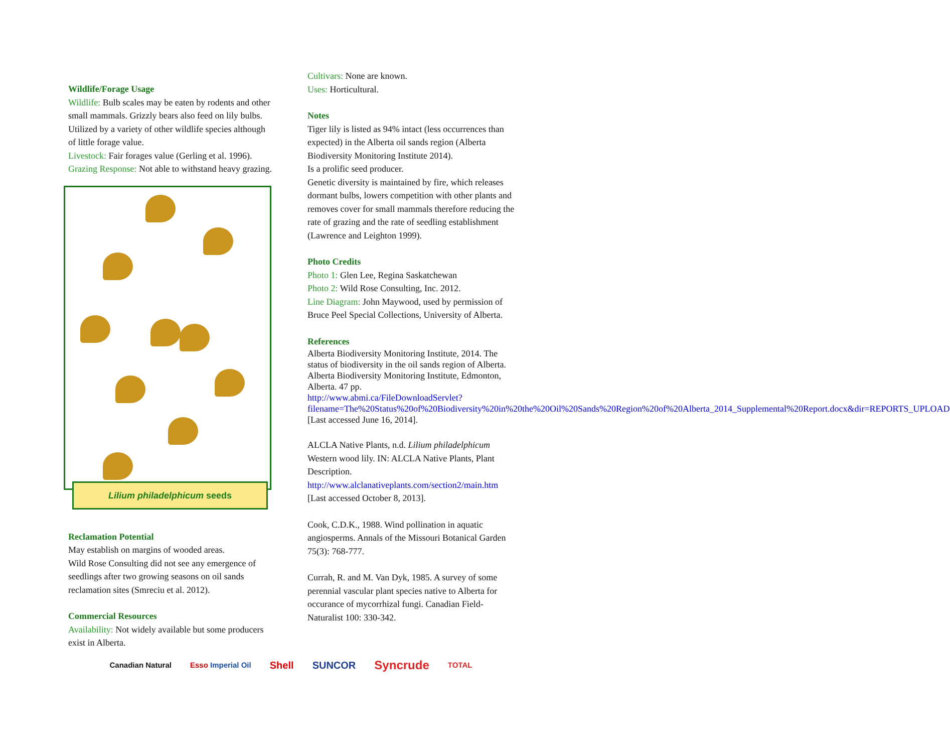Wildlife/Forage Usage
Wildlife: Bulb scales may be eaten by rodents and other small mammals. Grizzly bears also feed on lily bulbs. Utilized by a variety of other wildlife species although of little forage value.
Livestock: Fair forages value (Gerling et al. 1996).
Grazing Response: Not able to withstand heavy grazing.
Lilium philadelphicum seeds
Reclamation Potential
May establish on margins of wooded areas.
Wild Rose Consulting did not see any emergence of seedlings after two growing seasons on oil sands reclamation sites (Smreciu et al. 2012).
Commercial Resources
Availability: Not widely available but some producers exist in Alberta.
Cultivars: None are known.
Uses: Horticultural.
Notes
Tiger lily is listed as 94% intact (less occurrences than expected) in the Alberta oil sands region (Alberta Biodiversity Monitoring Institute 2014).
Is a prolific seed producer.
Genetic diversity is maintained by fire, which releases dormant bulbs, lowers competition with other plants and removes cover for small mammals therefore reducing the rate of grazing and the rate of seedling establishment (Lawrence and Leighton 1999).
Photo Credits
Photo 1: Glen Lee, Regina Saskatchewan
Photo 2: Wild Rose Consulting, Inc. 2012.
Line Diagram: John Maywood, used by permission of Bruce Peel Special Collections, University of Alberta.
References
Alberta Biodiversity Monitoring Institute, 2014. The status of biodiversity in the oil sands region of Alberta. Alberta Biodiversity Monitoring Institute, Edmonton, Alberta. 47 pp. http://www.abmi.ca/FileDownloadServlet?filename=The%20Status%20of%20Biodiversity%20in%20the%20Oil%20Sands%20Region%20of%20Alberta_2014_Supplemental%20Report.docx&dir=REPORTS_UPLOAD [Last accessed June 16, 2014].
ALCLA Native Plants, n.d. Lilium philadelphicum Western wood lily. IN: ALCLA Native Plants, Plant Description. http://www.alclanativeplants.com/section2/main.htm [Last accessed October 8, 2013].
Cook, C.D.K., 1988. Wind pollination in aquatic angiosperms. Annals of the Missouri Botanical Garden 75(3): 768-777.
Currah, R. and M. Van Dyk, 1985. A survey of some perennial vascular plant species native to Alberta for occurance of mycorrhizal fungi. Canadian Field-Naturalist 100: 330-342.
Canadian Natural Esso Imperial Oil Shell SUNCOR Syncrude TOTAL